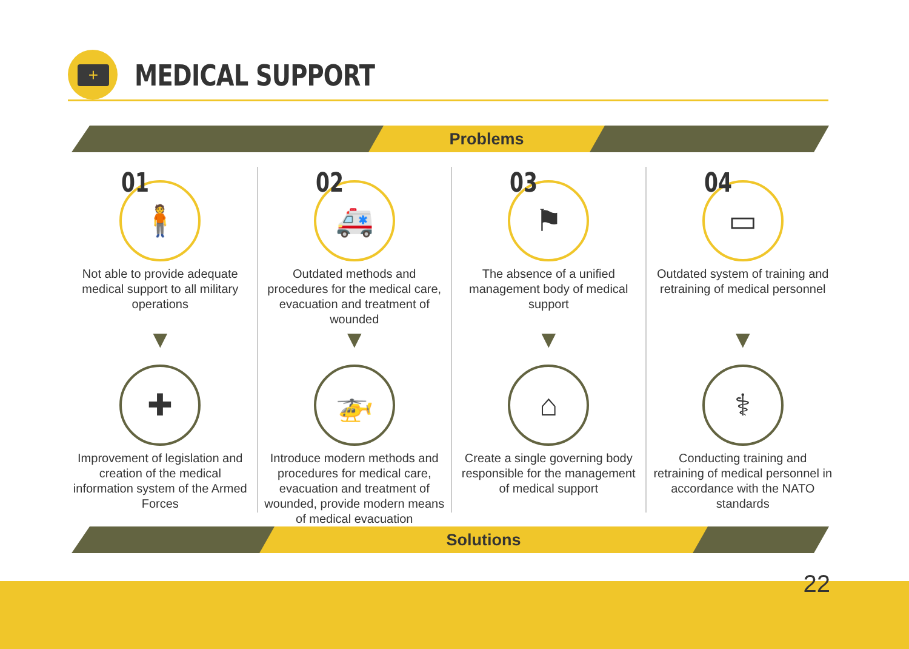+
MEDICAL SUPPORT
Problems
01
🧍
Not able to provide adequate medical support to all military operations
▼
✚
Improvement of legislation and creation of the medical information system of the Armed Forces
02
🚑
Outdated methods and procedures for the medical care, evacuation and treatment of wounded
▼
🚁
Introduce modern methods and procedures for medical care, evacuation and treatment of wounded, provide modern means of medical evacuation
03
⚑
The absence of a unified management body of medical support
▼
⌂
Create a single governing body responsible for the management of medical support
04
▭
Outdated system of training and retraining of medical personnel
▼
⚕
Conducting training and retraining of medical personnel in accordance with the NATO standards
Solutions
22